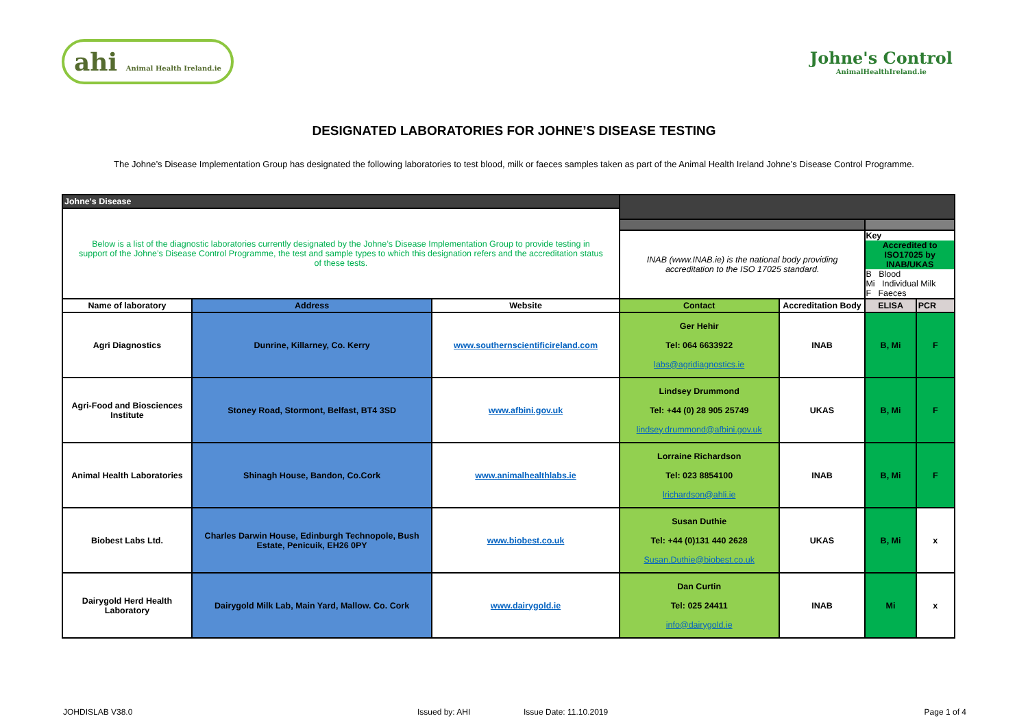ahi Animal Health Ireland.ie
Johne's Control
AnimalHealthIreland.ie
DESIGNATED LABORATORIES FOR JOHNE’S DISEASE TESTING
The Johne’s Disease Implementation Group has designated the following laboratories to test blood, milk or faeces samples taken as part of the Animal Health Ireland Johne’s Disease Control Programme.
| Johne's Disease | | | | | | |
| Below is a list of the diagnostic laboratories currently designated by the Johne’s Disease Implementation Group to provide testing in support of the Johne’s Disease Control Programme, the test and sample types to which this designation refers and the accreditation status of these tests. | | | | | | |
| | | | INAB (www.INAB.ie) is the national body providing accreditation to the ISO 17025 standard. | | Key Accredited to ISO17025 by INAB/UKAS B Blood Mi Individual Milk F Faeces | |
| Name of laboratory | Address | Website | Contact | Accreditation Body | ELISA | PCR |
| Agri Diagnostics | Dunrine, Killarney, Co. Kerry | www.southernscientificireland.com | Ger Hehir Tel: 064 6633922 labs@agridiagnostics.ie | INAB | B, Mi | F |
| Agri-Food and Biosciences Institute | Stoney Road, Stormont, Belfast, BT4 3SD | www.afbini.gov.uk | Lindsey Drummond Tel: +44 (0) 28 905 25749 lindsey.drummond@afbini.gov.uk | UKAS | B, Mi | F |
| Animal Health Laboratories | Shinagh House, Bandon, Co.Cork | www.animalhealthlabs.ie | Lorraine Richardson Tel: 023 8854100 lrichardson@ahli.ie | INAB | B, Mi | F |
| Biobest Labs Ltd. | Charles Darwin House, Edinburgh Technopole, Bush Estate, Penicuik, EH26 0PY | www.biobest.co.uk | Susan Duthie Tel: +44 (0)131 440 2628 Susan.Duthie@biobest.co.uk | UKAS | B, Mi | x |
| Dairygold Herd Health Laboratory | Dairygold Milk Lab, Main Yard, Mallow. Co. Cork | www.dairygold.ie | Dan Curtin Tel: 025 24411 info@dairygold.ie | INAB | Mi | x |
JOHDISLAB V38.0 Issued by: AHI Issue Date: 11.10.2019 Page 1 of 4